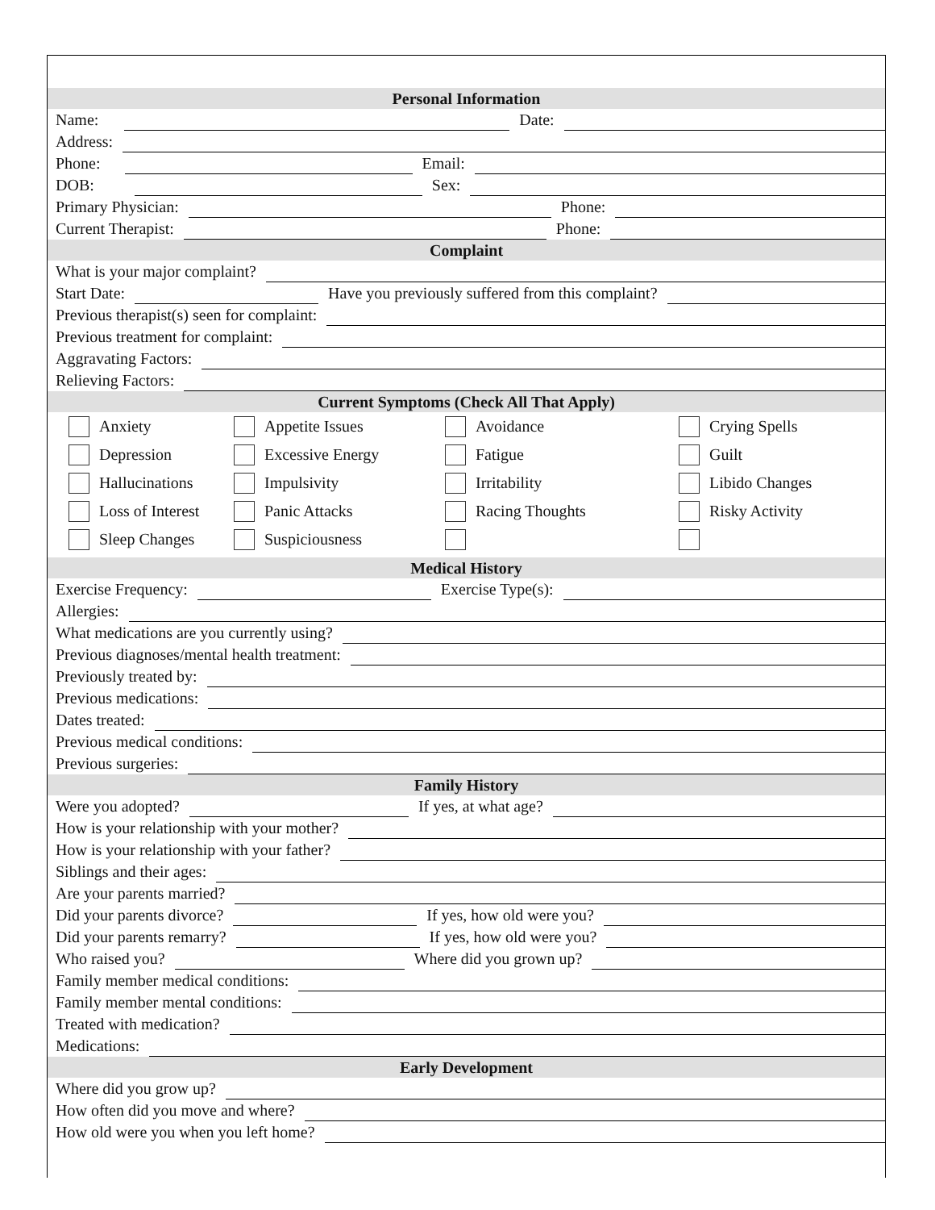Personal Information
Name:
Date:
Address:
Phone:
Email:
DOB:
Sex:
Primary Physician:
Phone:
Current Therapist:
Phone:
Complaint
What is your major complaint?
Start Date:
Have you previously suffered from this complaint?
Previous therapist(s) seen for complaint:
Previous treatment for complaint:
Aggravating Factors:
Relieving Factors:
Current Symptoms (Check All That Apply)
Anxiety
Appetite Issues
Avoidance
Crying Spells
Depression
Excessive Energy
Fatigue
Guilt
Hallucinations
Impulsivity
Irritability
Libido Changes
Loss of Interest
Panic Attacks
Racing Thoughts
Risky Activity
Sleep Changes
Suspiciousness
Medical History
Exercise Frequency:
Exercise Type(s):
Allergies:
What medications are you currently using?
Previous diagnoses/mental health treatment:
Previously treated by:
Previous medications:
Dates treated:
Previous medical conditions:
Previous surgeries:
Family History
Were you adopted?
If yes, at what age?
How is your relationship with your mother?
How is your relationship with your father?
Siblings and their ages:
Are your parents married?
Did your parents divorce?
If yes, how old were you?
Did your parents remarry?
If yes, how old were you?
Who raised you?
Where did you grown up?
Family member medical conditions:
Family member mental conditions:
Treated with medication?
Medications:
Early Development
Where did you grow up?
How often did you move and where?
How old were you when you left home?